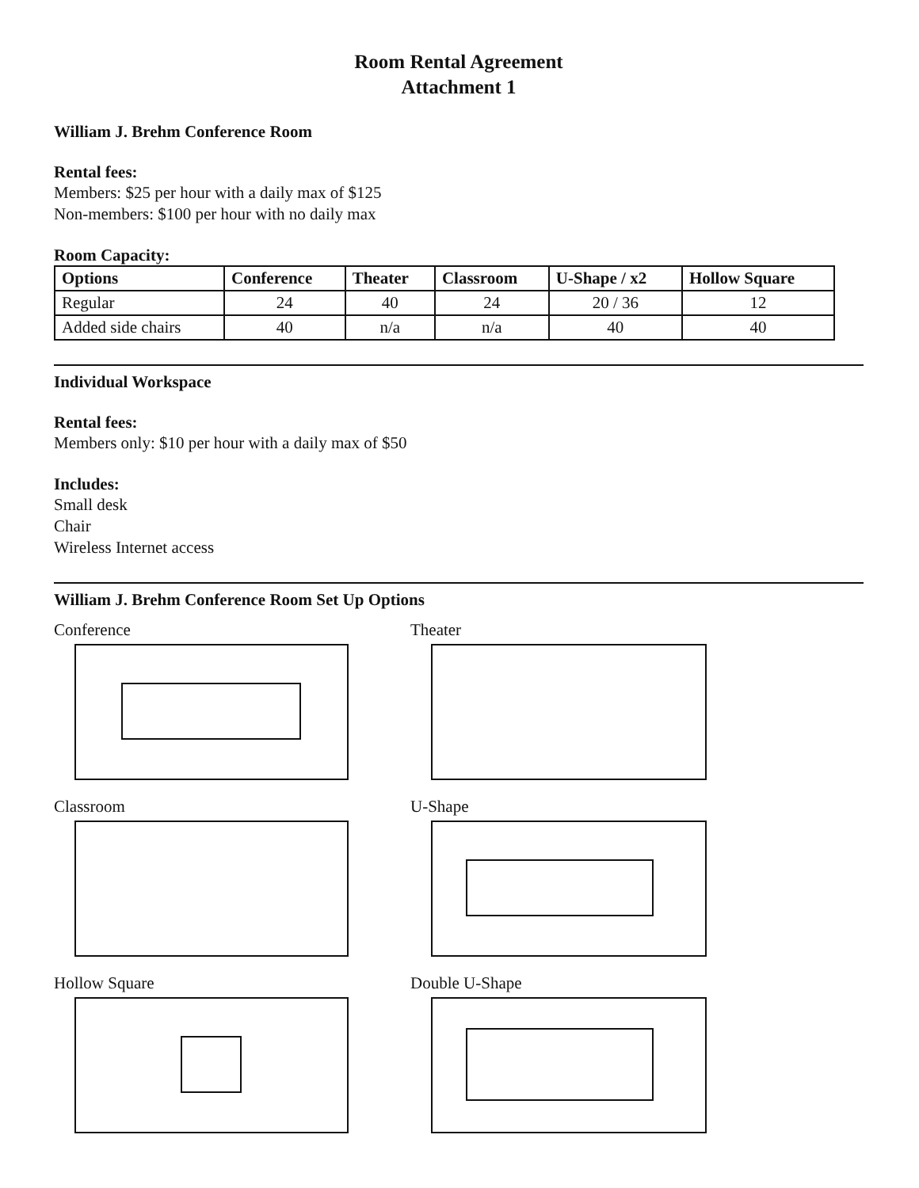Room Rental Agreement
Attachment 1
William J. Brehm Conference Room
Rental fees:
Members: $25 per hour with a daily max of $125
Non-members: $100 per hour with no daily max
Room Capacity:
| Options | Conference | Theater | Classroom | U-Shape / x2 | Hollow Square |
| --- | --- | --- | --- | --- | --- |
| Regular | 24 | 40 | 24 | 20 / 36 | 12 |
| Added side chairs | 40 | n/a | n/a | 40 | 40 |
Individual Workspace
Rental fees:
Members only: $10 per hour with a daily max of $50
Includes:
Small desk
Chair
Wireless Internet access
William J. Brehm Conference Room Set Up Options
Conference
Classroom
Hollow Square
Theater
U-Shape
Double U-Shape